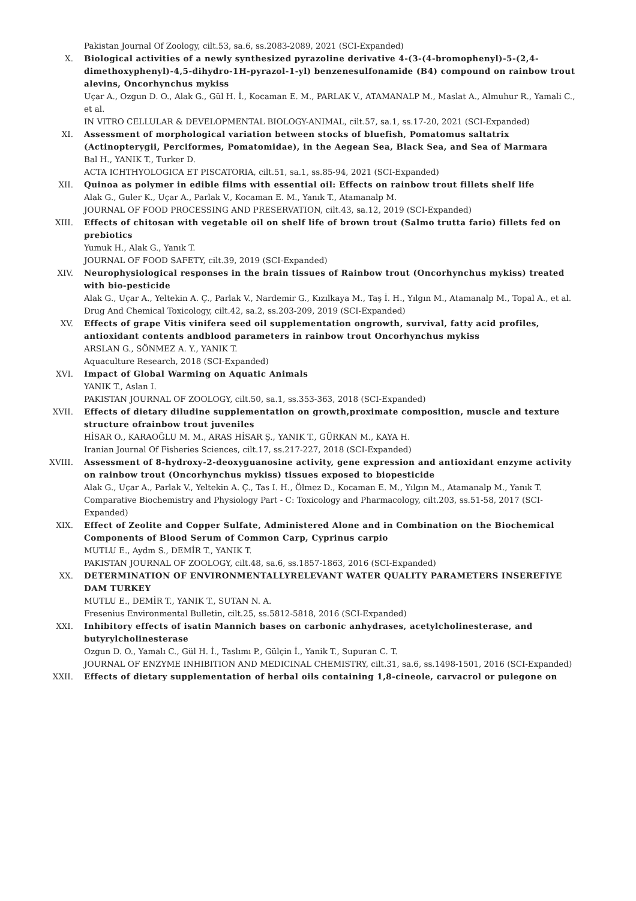Pakistan Journal Of Zoology, cilt.53, sa.6, ss.2083-2089, 2021 (SCI-Expanded)
X. Biological activities of a newly synthesized pyrazoline derivative 4-(3-(4-bromophenyl)-5-(2,4-dimethoxyphenyl)-4,5-dihydro-1H-pyrazol-1-yl) benzenesulfonamide (B4) compound on rainbow trout alevins, Oncorhynchus mykiss
Uçar A., Ozgun D. O., Alak G., Gül H. İ., Kocaman E. M., PARLAK V., ATAMANALP M., Maslat A., Almuhur R., Yamali C., et al.
IN VITRO CELLULAR & DEVELOPMENTAL BIOLOGY-ANIMAL, cilt.57, sa.1, ss.17-20, 2021 (SCI-Expanded)
XI. Assessment of morphological variation between stocks of bluefish, Pomatomus saltatrix (Actinopterygii, Perciformes, Pomatomidae), in the Aegean Sea, Black Sea, and Sea of Marmara
Bal H., YANIK T., Turker D.
ACTA ICHTHYOLOGICA ET PISCATORIA, cilt.51, sa.1, ss.85-94, 2021 (SCI-Expanded)
XII. Quinoa as polymer in edible films with essential oil: Effects on rainbow trout fillets shelf life
Alak G., Guler K., Uçar A., Parlak V., Kocaman E. M., Yanık T., Atamanalp M.
JOURNAL OF FOOD PROCESSING AND PRESERVATION, cilt.43, sa.12, 2019 (SCI-Expanded)
XIII. Effects of chitosan with vegetable oil on shelf life of brown trout (Salmo trutta fario) fillets fed on prebiotics
Yumuk H., Alak G., Yanık T.
JOURNAL OF FOOD SAFETY, cilt.39, 2019 (SCI-Expanded)
XIV. Neurophysiological responses in the brain tissues of Rainbow trout (Oncorhynchus mykiss) treated with bio-pesticide
Alak G., Uçar A., Yeltekin A. Ç., Parlak V., Nardemir G., Kızılkaya M., Taş İ. H., Yılgın M., Atamanalp M., Topal A., et al.
Drug And Chemical Toxicology, cilt.42, sa.2, ss.203-209, 2019 (SCI-Expanded)
XV. Effects of grape Vitis vinifera seed oil supplementation ongrowth, survival, fatty acid profiles, antioxidant contents andblood parameters in rainbow trout Oncorhynchus mykiss
ARSLAN G., SÖNMEZ A. Y., YANIK T.
Aquaculture Research, 2018 (SCI-Expanded)
XVI. Impact of Global Warming on Aquatic Animals
YANIK T., Aslan I.
PAKISTAN JOURNAL OF ZOOLOGY, cilt.50, sa.1, ss.353-363, 2018 (SCI-Expanded)
XVII. Effects of dietary diludine supplementation on growth,proximate composition, muscle and texture structure ofrainbow trout juveniles
HİSAR O., KARAOĞLU M. M., ARAS HİSAR Ş., YANIK T., GÜRKAN M., KAYA H.
Iranian Journal Of Fisheries Sciences, cilt.17, ss.217-227, 2018 (SCI-Expanded)
XVIII. Assessment of 8-hydroxy-2-deoxyguanosine activity, gene expression and antioxidant enzyme activity on rainbow trout (Oncorhynchus mykiss) tissues exposed to biopesticide
Alak G., Uçar A., Parlak V., Yeltekin A. Ç., Tas I. H., Ölmez D., Kocaman E. M., Yılgın M., Atamanalp M., Yanık T.
Comparative Biochemistry and Physiology Part - C: Toxicology and Pharmacology, cilt.203, ss.51-58, 2017 (SCI-Expanded)
XIX. Effect of Zeolite and Copper Sulfate, Administered Alone and in Combination on the Biochemical Components of Blood Serum of Common Carp, Cyprinus carpio
MUTLU E., Aydm S., DEMİR T., YANIK T.
PAKISTAN JOURNAL OF ZOOLOGY, cilt.48, sa.6, ss.1857-1863, 2016 (SCI-Expanded)
XX. DETERMINATION OF ENVIRONMENTALLYRELEVANT WATER QUALITY PARAMETERS INSEREFIYE DAM TURKEY
MUTLU E., DEMİR T., YANIK T., SUTAN N. A.
Fresenius Environmental Bulletin, cilt.25, ss.5812-5818, 2016 (SCI-Expanded)
XXI. Inhibitory effects of isatin Mannich bases on carbonic anhydrases, acetylcholinesterase, and butyrylcholinesterase
Ozgun D. O., Yamalı C., Gül H. İ., Taslımı P., Gülçin İ., Yanik T., Supuran C. T.
JOURNAL OF ENZYME INHIBITION AND MEDICINAL CHEMISTRY, cilt.31, sa.6, ss.1498-1501, 2016 (SCI-Expanded)
XXII. Effects of dietary supplementation of herbal oils containing 1,8-cineole, carvacrol or pulegone on